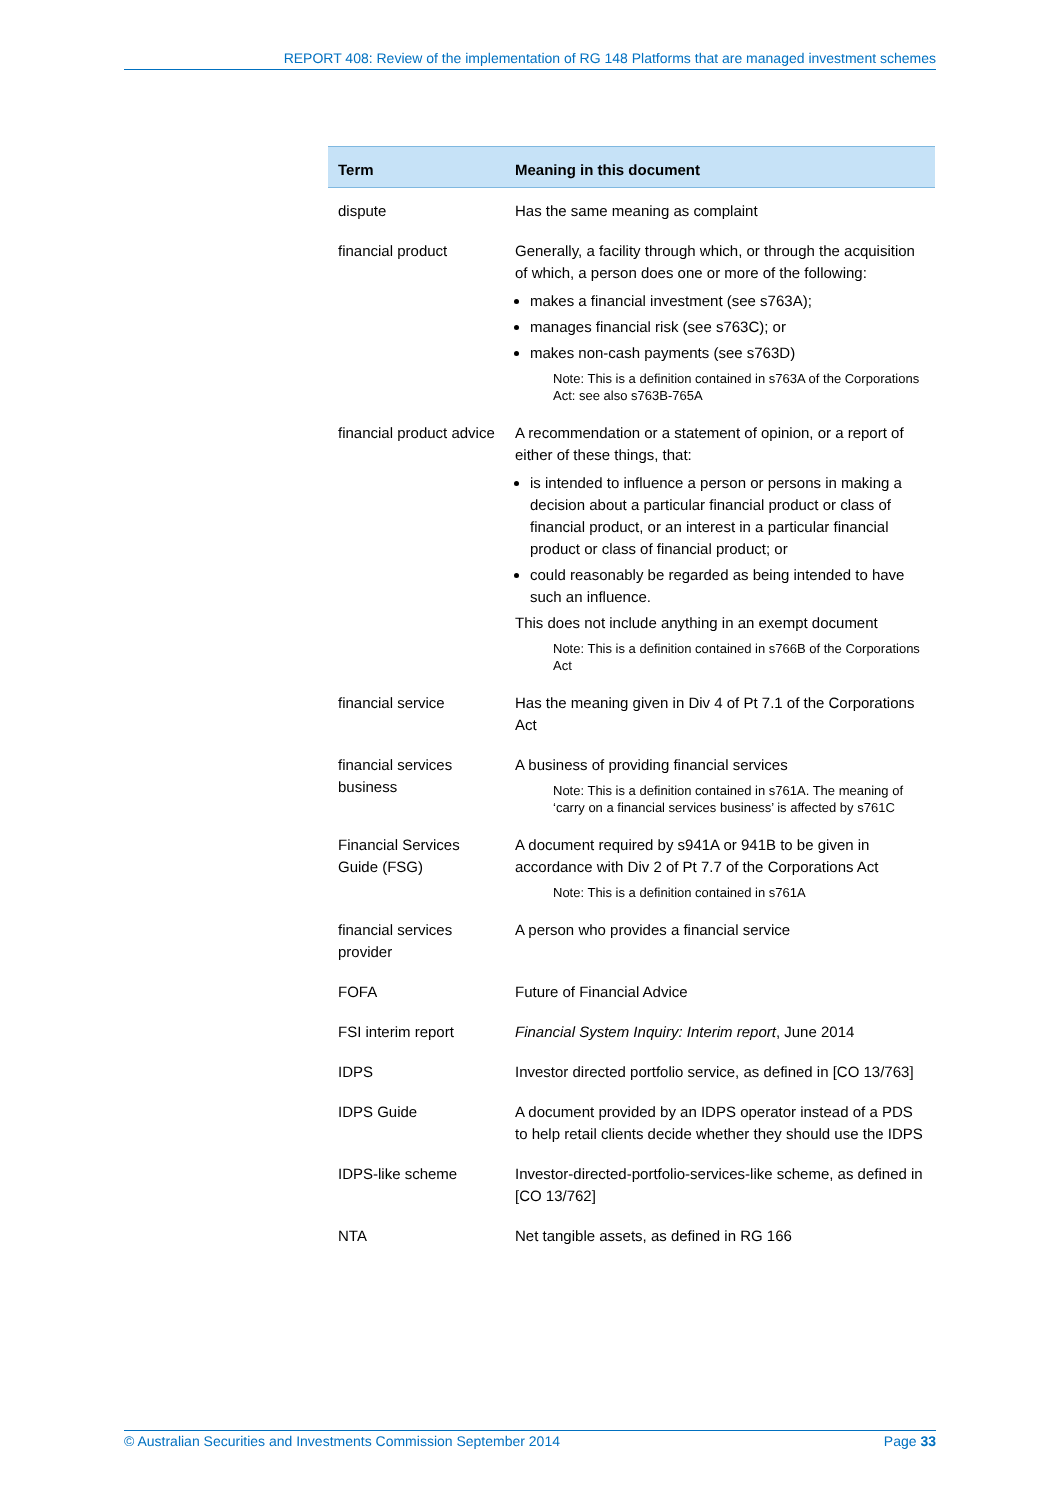REPORT 408: Review of the implementation of RG 148 Platforms that are managed investment schemes
| Term | Meaning in this document |
| --- | --- |
| dispute | Has the same meaning as complaint |
| financial product | Generally, a facility through which, or through the acquisition of which, a person does one or more of the following: makes a financial investment (see s763A); manages financial risk (see s763C); or makes non-cash payments (see s763D) Note: This is a definition contained in s763A of the Corporations Act: see also s763B-765A |
| financial product advice | A recommendation or a statement of opinion, or a report of either of these things, that: is intended to influence a person or persons in making a decision about a particular financial product or class of financial product, or an interest in a particular financial product or class of financial product; or could reasonably be regarded as being intended to have such an influence. This does not include anything in an exempt document Note: This is a definition contained in s766B of the Corporations Act |
| financial service | Has the meaning given in Div 4 of Pt 7.1 of the Corporations Act |
| financial services business | A business of providing financial services Note: This is a definition contained in s761A. The meaning of ‘carry on a financial services business’ is affected by s761C |
| Financial Services Guide (FSG) | A document required by s941A or 941B to be given in accordance with Div 2 of Pt 7.7 of the Corporations Act Note: This is a definition contained in s761A |
| financial services provider | A person who provides a financial service |
| FOFA | Future of Financial Advice |
| FSI interim report | Financial System Inquiry: Interim report , June 2014 |
| IDPS | Investor directed portfolio service, as defined in [CO 13/763] |
| IDPS Guide | A document provided by an IDPS operator instead of a PDS to help retail clients decide whether they should use the IDPS |
| IDPS-like scheme | Investor-directed-portfolio-services-like scheme, as defined in [CO 13/762] |
| NTA | Net tangible assets, as defined in RG 166 |
© Australian Securities and Investments Commission September 2014 Page 33